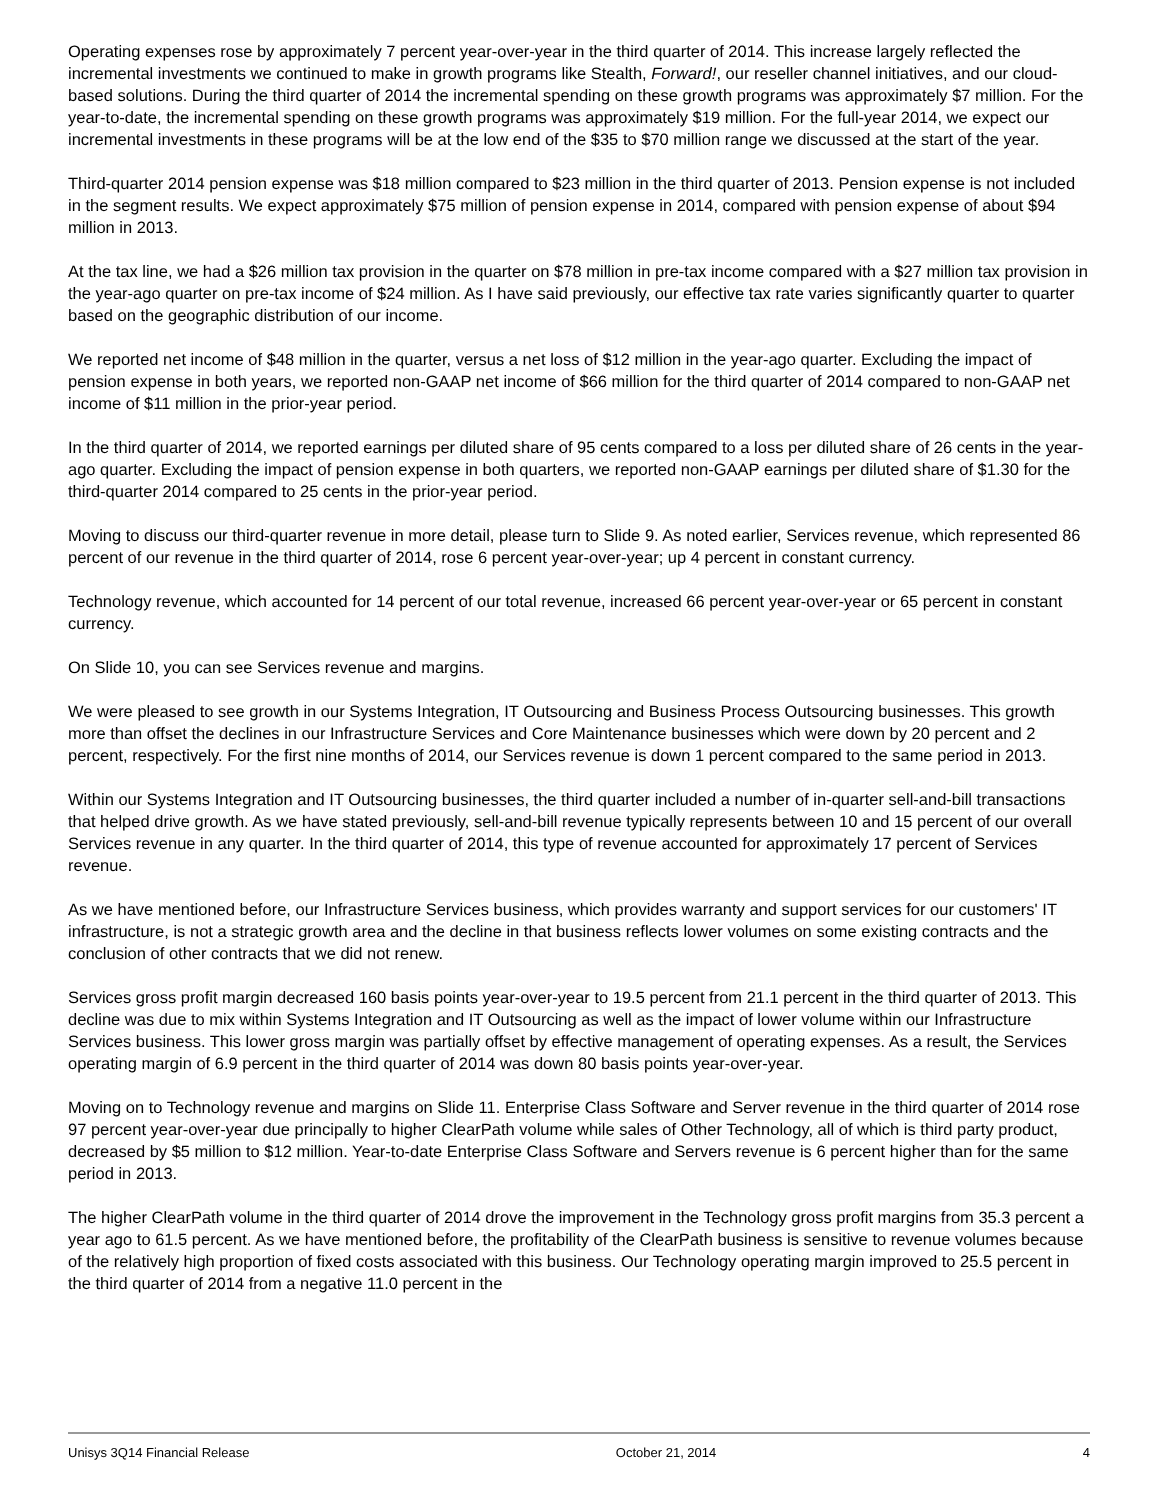Operating expenses rose by approximately 7 percent year-over-year in the third quarter of 2014. This increase largely reflected the incremental investments we continued to make in growth programs like Stealth, Forward!, our reseller channel initiatives, and our cloud-based solutions. During the third quarter of 2014 the incremental spending on these growth programs was approximately $7 million. For the year-to-date, the incremental spending on these growth programs was approximately $19 million. For the full-year 2014, we expect our incremental investments in these programs will be at the low end of the $35 to $70 million range we discussed at the start of the year.
Third-quarter 2014 pension expense was $18 million compared to $23 million in the third quarter of 2013. Pension expense is not included in the segment results. We expect approximately $75 million of pension expense in 2014, compared with pension expense of about $94 million in 2013.
At the tax line, we had a $26 million tax provision in the quarter on $78 million in pre-tax income compared with a $27 million tax provision in the year-ago quarter on pre-tax income of $24 million. As I have said previously, our effective tax rate varies significantly quarter to quarter based on the geographic distribution of our income.
We reported net income of $48 million in the quarter, versus a net loss of $12 million in the year-ago quarter. Excluding the impact of pension expense in both years, we reported non-GAAP net income of $66 million for the third quarter of 2014 compared to non-GAAP net income of $11 million in the prior-year period.
In the third quarter of 2014, we reported earnings per diluted share of 95 cents compared to a loss per diluted share of 26 cents in the year-ago quarter. Excluding the impact of pension expense in both quarters, we reported non-GAAP earnings per diluted share of $1.30 for the third-quarter 2014 compared to 25 cents in the prior-year period.
Moving to discuss our third-quarter revenue in more detail, please turn to Slide 9. As noted earlier, Services revenue, which represented 86 percent of our revenue in the third quarter of 2014, rose 6 percent year-over-year; up 4 percent in constant currency.
Technology revenue, which accounted for 14 percent of our total revenue, increased 66 percent year-over-year or 65 percent in constant currency.
On Slide 10, you can see Services revenue and margins.
We were pleased to see growth in our Systems Integration, IT Outsourcing and Business Process Outsourcing businesses. This growth more than offset the declines in our Infrastructure Services and Core Maintenance businesses which were down by 20 percent and 2 percent, respectively. For the first nine months of 2014, our Services revenue is down 1 percent compared to the same period in 2013.
Within our Systems Integration and IT Outsourcing businesses, the third quarter included a number of in-quarter sell-and-bill transactions that helped drive growth. As we have stated previously, sell-and-bill revenue typically represents between 10 and 15 percent of our overall Services revenue in any quarter. In the third quarter of 2014, this type of revenue accounted for approximately 17 percent of Services revenue.
As we have mentioned before, our Infrastructure Services business, which provides warranty and support services for our customers' IT infrastructure, is not a strategic growth area and the decline in that business reflects lower volumes on some existing contracts and the conclusion of other contracts that we did not renew.
Services gross profit margin decreased 160 basis points year-over-year to 19.5 percent from 21.1 percent in the third quarter of 2013. This decline was due to mix within Systems Integration and IT Outsourcing as well as the impact of lower volume within our Infrastructure Services business. This lower gross margin was partially offset by effective management of operating expenses. As a result, the Services operating margin of 6.9 percent in the third quarter of 2014 was down 80 basis points year-over-year.
Moving on to Technology revenue and margins on Slide 11. Enterprise Class Software and Server revenue in the third quarter of 2014 rose 97 percent year-over-year due principally to higher ClearPath volume while sales of Other Technology, all of which is third party product, decreased by $5 million to $12 million. Year-to-date Enterprise Class Software and Servers revenue is 6 percent higher than for the same period in 2013.
The higher ClearPath volume in the third quarter of 2014 drove the improvement in the Technology gross profit margins from 35.3 percent a year ago to 61.5 percent. As we have mentioned before, the profitability of the ClearPath business is sensitive to revenue volumes because of the relatively high proportion of fixed costs associated with this business. Our Technology operating margin improved to 25.5 percent in the third quarter of 2014 from a negative 11.0 percent in the
Unisys 3Q14 Financial Release October 21, 2014 4